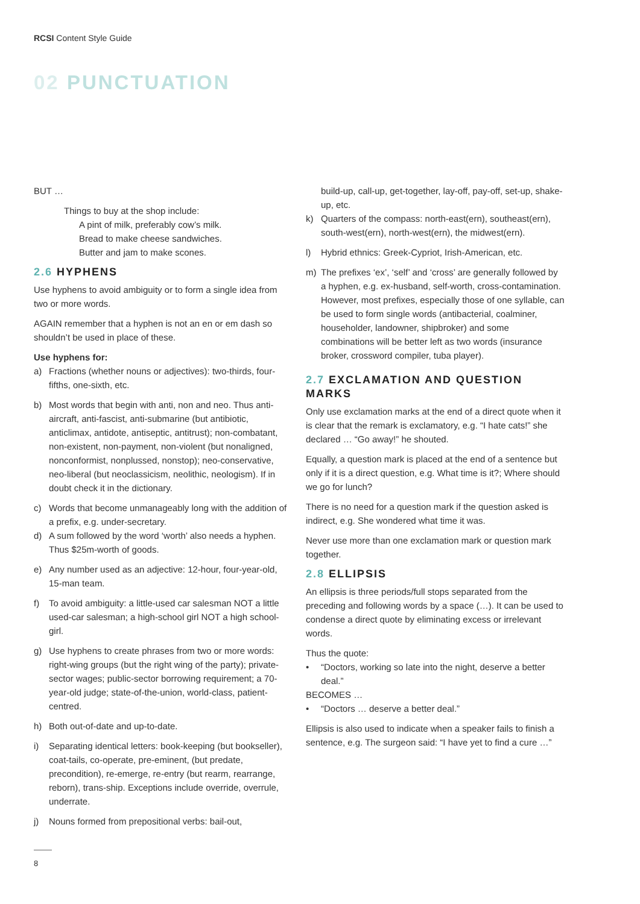RCSI Content Style Guide
02 PUNCTUATION
BUT …
Things to buy at the shop include:
A pint of milk, preferably cow’s milk.
Bread to make cheese sandwiches.
Butter and jam to make scones.
2.6 HYPHENS
Use hyphens to avoid ambiguity or to form a single idea from two or more words.
AGAIN remember that a hyphen is not an en or em dash so shouldn’t be used in place of these.
Use hyphens for:
a) Fractions (whether nouns or adjectives): two-thirds, four-fifths, one-sixth, etc.
b) Most words that begin with anti, non and neo. Thus anti-aircraft, anti-fascist, anti-submarine (but antibiotic, anticlimax, antidote, antiseptic, antitrust); non-combatant, non-existent, non-payment, non-violent (but nonaligned, nonconformist, nonplussed, nonstop); neo-conservative, neo-liberal (but neoclassicism, neolithic, neologism). If in doubt check it in the dictionary.
c) Words that become unmanageably long with the addition of a prefix, e.g. under-secretary.
d) A sum followed by the word ‘worth’ also needs a hyphen. Thus $25m-worth of goods.
e) Any number used as an adjective: 12-hour, four-year-old, 15-man team.
f) To avoid ambiguity: a little-used car salesman NOT a little used-car salesman; a high-school girl NOT a high school-girl.
g) Use hyphens to create phrases from two or more words: right-wing groups (but the right wing of the party); private-sector wages; public-sector borrowing requirement; a 70-year-old judge; state-of-the-union, world-class, patient-centred.
h) Both out-of-date and up-to-date.
i) Separating identical letters: book-keeping (but bookseller), coat-tails, co-operate, pre-eminent, (but predate, precondition), re-emerge, re-entry (but rearm, rearrange, reborn), trans-ship. Exceptions include override, overrule, underrate.
j) Nouns formed from prepositional verbs: bail-out,
build-up, call-up, get-together, lay-off, pay-off, set-up, shake-up, etc.
k) Quarters of the compass: north-east(ern), southeast(ern), south-west(ern), north-west(ern), the midwest(ern).
l) Hybrid ethnics: Greek-Cypriot, Irish-American, etc.
m) The prefixes ‘ex’, ‘self’ and ‘cross’ are generally followed by a hyphen, e.g. ex-husband, self-worth, cross-contamination. However, most prefixes, especially those of one syllable, can be used to form single words (antibacterial, coalminer, householder, landowner, shipbroker) and some combinations will be better left as two words (insurance broker, crossword compiler, tuba player).
2.7 EXCLAMATION AND QUESTION MARKS
Only use exclamation marks at the end of a direct quote when it is clear that the remark is exclamatory, e.g. “I hate cats!” she declared … “Go away!” he shouted.
Equally, a question mark is placed at the end of a sentence but only if it is a direct question, e.g. What time is it?; Where should we go for lunch?
There is no need for a question mark if the question asked is indirect, e.g. She wondered what time it was.
Never use more than one exclamation mark or question mark together.
2.8 ELLIPSIS
An ellipsis is three periods/full stops separated from the preceding and following words by a space (…). It can be used to condense a direct quote by eliminating excess or irrelevant words.
Thus the quote:
• “Doctors, working so late into the night, deserve a better deal.”
BECOMES …
• “Doctors … deserve a better deal.”
Ellipsis is also used to indicate when a speaker fails to finish a sentence, e.g. The surgeon said: “I have yet to find a cure …”
8